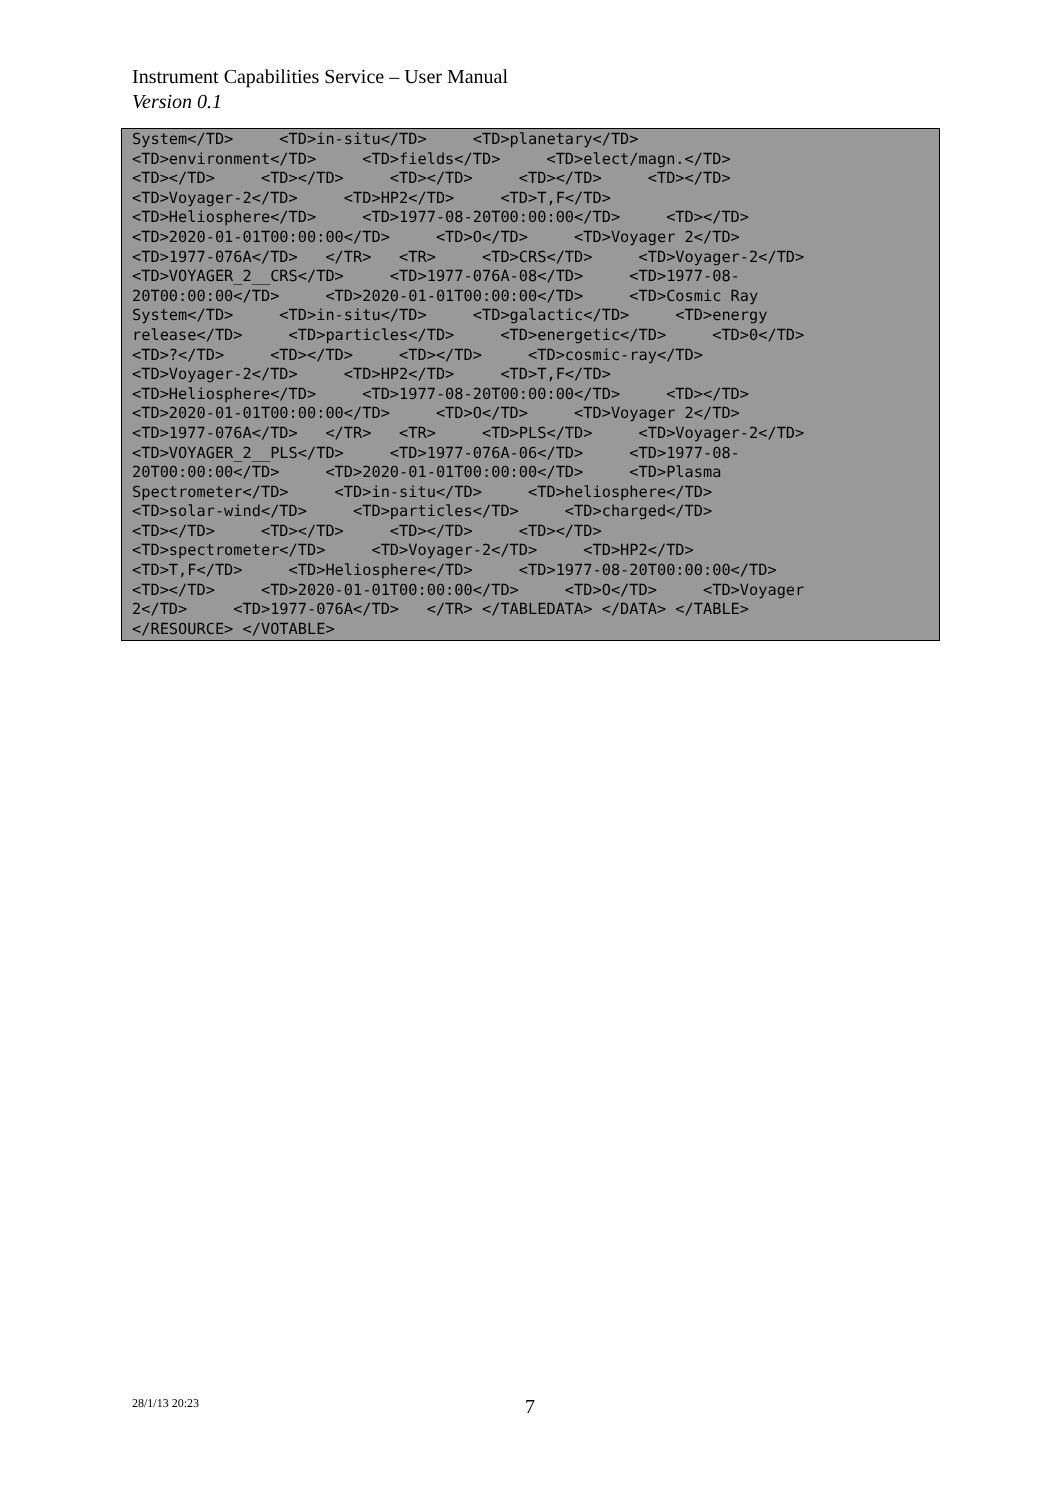Instrument Capabilities Service – User Manual
Version 0.1
System</TD> <TD>in-situ</TD> <TD>planetary</TD> <TD>environment</TD> <TD>fields</TD> <TD>elect/magn.</TD> <TD></TD> <TD></TD> <TD></TD> <TD></TD> <TD></TD> <TD>Voyager-2</TD> <TD>HP2</TD> <TD>T,F</TD> <TD>Heliosphere</TD> <TD>1977-08-20T00:00:00</TD> <TD></TD> <TD>2020-01-01T00:00:00</TD> <TD>O</TD> <TD>Voyager 2</TD> <TD>1977-076A</TD> </TR> <TR> <TD>CRS</TD> <TD>Voyager-2</TD> <TD>VOYAGER_2__CRS</TD> <TD>1977-076A-08</TD> <TD>1977-08- 20T00:00:00</TD> <TD>2020-01-01T00:00:00</TD> <TD>Cosmic Ray System</TD> <TD>in-situ</TD> <TD>galactic</TD> <TD>energy release</TD> <TD>particles</TD> <TD>energetic</TD> <TD>0</TD> <TD>?</TD> <TD></TD> <TD></TD> <TD>cosmic-ray</TD> <TD>Voyager-2</TD> <TD>HP2</TD> <TD>T,F</TD> <TD>Heliosphere</TD> <TD>1977-08-20T00:00:00</TD> <TD></TD> <TD>2020-01-01T00:00:00</TD> <TD>O</TD> <TD>Voyager 2</TD> <TD>1977-076A</TD> </TR> <TR> <TD>PLS</TD> <TD>Voyager-2</TD> <TD>VOYAGER_2__PLS</TD> <TD>1977-076A-06</TD> <TD>1977-08- 20T00:00:00</TD> <TD>2020-01-01T00:00:00</TD> <TD>Plasma Spectrometer</TD> <TD>in-situ</TD> <TD>heliosphere</TD> <TD>solar-wind</TD> <TD>particles</TD> <TD>charged</TD> <TD></TD> <TD></TD> <TD></TD> <TD></TD> <TD>spectrometer</TD> <TD>Voyager-2</TD> <TD>HP2</TD> <TD>T,F</TD> <TD>Heliosphere</TD> <TD>1977-08-20T00:00:00</TD> <TD></TD> <TD>2020-01-01T00:00:00</TD> <TD>O</TD> <TD>Voyager 2</TD> <TD>1977-076A</TD> </TR> </TABLEDATA> </DATA> </TABLE> </RESOURCE> </VOTABLE>
28/1/13 20:23 7